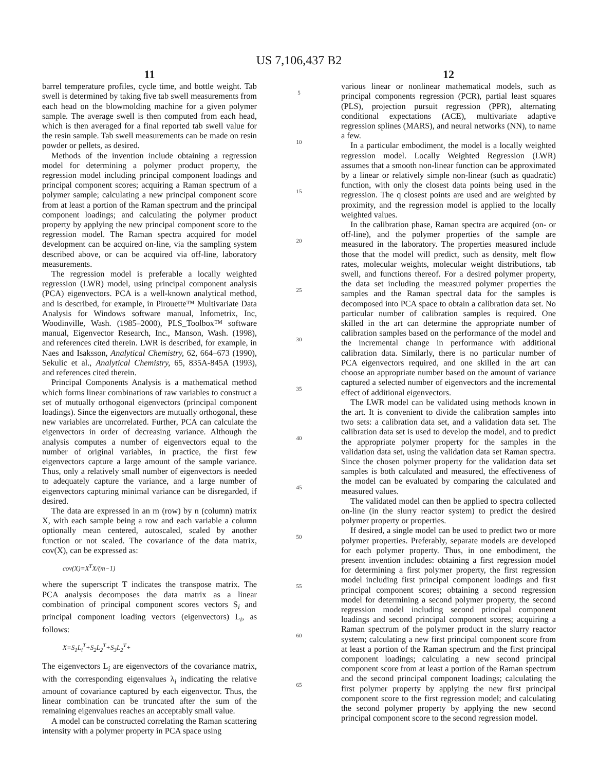US 7,106,437 B2
11
barrel temperature profiles, cycle time, and bottle weight. Tab swell is determined by taking five tab swell measurements from each head on the blowmolding machine for a given polymer sample. The average swell is then computed from each head, which is then averaged for a final reported tab swell value for the resin sample. Tab swell measurements can be made on resin powder or pellets, as desired.
Methods of the invention include obtaining a regression model for determining a polymer product property, the regression model including principal component loadings and principal component scores; acquiring a Raman spectrum of a polymer sample; calculating a new principal component score from at least a portion of the Raman spectrum and the principal component loadings; and calculating the polymer product property by applying the new principal component score to the regression model. The Raman spectra acquired for model development can be acquired on-line, via the sampling system described above, or can be acquired via off-line, laboratory measurements.
The regression model is preferable a locally weighted regression (LWR) model, using principal component analysis (PCA) eigenvectors. PCA is a well-known analytical method, and is described, for example, in Pirouette™ Multivariate Data Analysis for Windows software manual, Infometrix, Inc, Woodinville, Wash. (1985–2000), PLS_Toolbox™ software manual, Eigenvector Research, Inc., Manson, Wash. (1998), and references cited therein. LWR is described, for example, in Naes and Isaksson, Analytical Chemistry, 62, 664–673 (1990), Sekulic et al., Analytical Chemistry, 65, 835A-845A (1993), and references cited therein.
Principal Components Analysis is a mathematical method which forms linear combinations of raw variables to construct a set of mutually orthogonal eigenvectors (principal component loadings). Since the eigenvectors are mutually orthogonal, these new variables are uncorrelated. Further, PCA can calculate the eigenvectors in order of decreasing variance. Although the analysis computes a number of eigenvectors equal to the number of original variables, in practice, the first few eigenvectors capture a large amount of the sample variance. Thus, only a relatively small number of eigenvectors is needed to adequately capture the variance, and a large number of eigenvectors capturing minimal variance can be disregarded, if desired.
The data are expressed in an m (row) by n (column) matrix X, with each sample being a row and each variable a column optionally mean centered, autoscaled, scaled by another function or not scaled. The covariance of the data matrix, cov(X), can be expressed as:
cov(X)=X<sup>T</sup>X/(m−1)
where the superscript T indicates the transpose matrix. The PCA analysis decomposes the data matrix as a linear combination of principal component scores vectors S<sub>i</sub> and principal component loading vectors (eigenvectors) L<sub>i</sub>, as follows:
X=S<sub>1</sub>L<sub>i</sub><sup>T</sup>+S<sub>2</sub>L<sub>2</sub><sup>T</sup>+S<sub>3</sub>L<sub>2</sub><sup>T</sup>+
The eigenvectors L<sub>i</sub> are eigenvectors of the covariance matrix, with the corresponding eigenvalues λ<sub>i</sub> indicating the relative amount of covariance captured by each eigenvector. Thus, the linear combination can be truncated after the sum of the remaining eigenvalues reaches an acceptably small value.
A model can be constructed correlating the Raman scattering intensity with a polymer property in PCA space using
5
10
15
20
25
30
35
40
45
50
55
60
65
12
various linear or nonlinear mathematical models, such as principal components regression (PCR), partial least squares (PLS), projection pursuit regression (PPR), alternating conditional expectations (ACE), multivariate adaptive regression splines (MARS), and neural networks (NN), to name a few.
In a particular embodiment, the model is a locally weighted regression model. Locally Weighted Regression (LWR) assumes that a smooth non-linear function can be approximated by a linear or relatively simple non-linear (such as quadratic) function, with only the closest data points being used in the regression. The q closest points are used and are weighted by proximity, and the regression model is applied to the locally weighted values.
In the calibration phase, Raman spectra are acquired (on- or off-line), and the polymer properties of the sample are measured in the laboratory. The properties measured include those that the model will predict, such as density, melt flow rates, molecular weights, molecular weight distributions, tab swell, and functions thereof. For a desired polymer property, the data set including the measured polymer properties the samples and the Raman spectral data for the samples is decomposed into PCA space to obtain a calibration data set. No particular number of calibration samples is required. One skilled in the art can determine the appropriate number of calibration samples based on the performance of the model and the incremental change in performance with additional calibration data. Similarly, there is no particular number of PCA eigenvectors required, and one skilled in the art can choose an appropriate number based on the amount of variance captured a selected number of eigenvectors and the incremental effect of additional eigenvectors.
The LWR model can be validated using methods known in the art. It is convenient to divide the calibration samples into two sets: a calibration data set, and a validation data set. The calibration data set is used to develop the model, and to predict the appropriate polymer property for the samples in the validation data set, using the validation data set Raman spectra. Since the chosen polymer property for the validation data set samples is both calculated and measured, the effectiveness of the model can be evaluated by comparing the calculated and measured values.
The validated model can then be applied to spectra collected on-line (in the slurry reactor system) to predict the desired polymer property or properties.
If desired, a single model can be used to predict two or more polymer properties. Preferably, separate models are developed for each polymer property. Thus, in one embodiment, the present invention includes: obtaining a first regression model for determining a first polymer property, the first regression model including first principal component loadings and first principal component scores; obtaining a second regression model for determining a second polymer property, the second regression model including second principal component loadings and second principal component scores; acquiring a Raman spectrum of the polymer product in the slurry reactor system; calculating a new first principal component score from at least a portion of the Raman spectrum and the first principal component loadings; calculating a new second principal component score from at least a portion of the Raman spectrum and the second principal component loadings; calculating the first polymer property by applying the new first principal component score to the first regression model; and calculating the second polymer property by applying the new second principal component score to the second regression model.